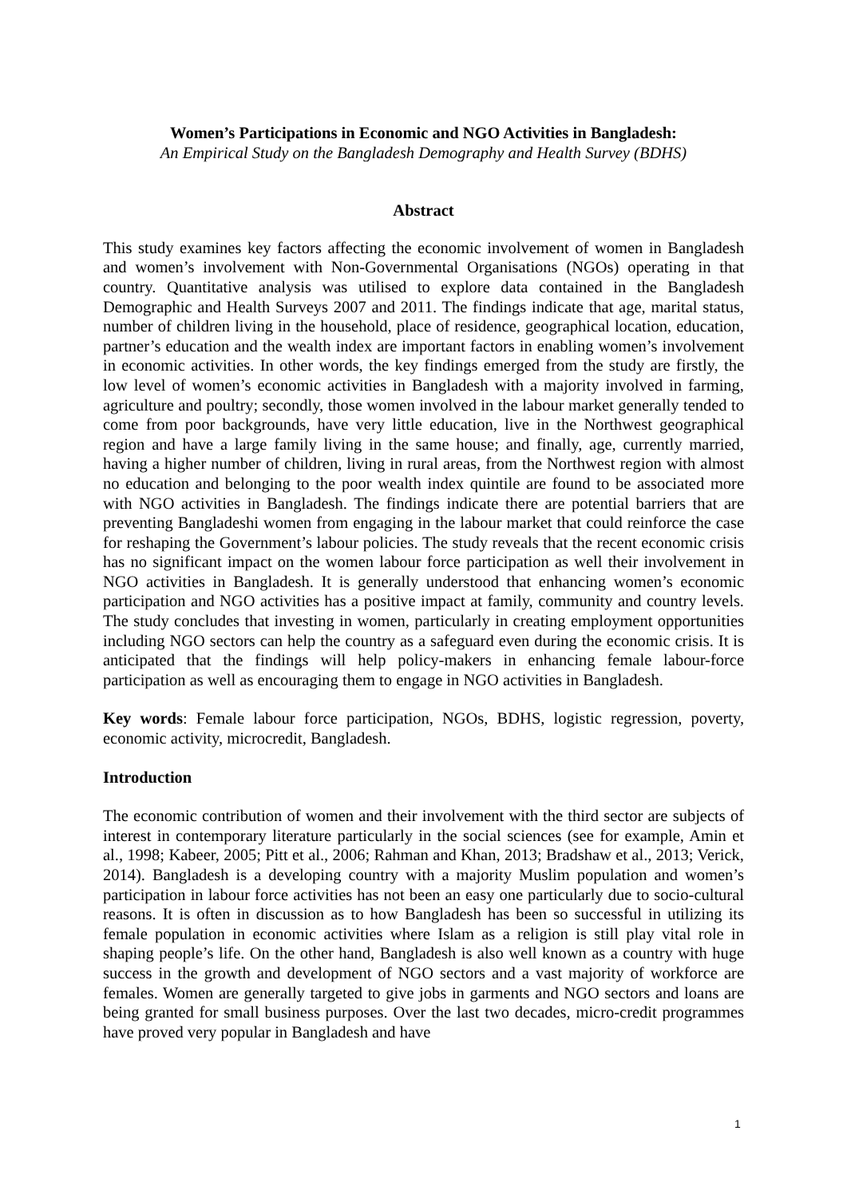Women’s Participations in Economic and NGO Activities in Bangladesh:
An Empirical Study on the Bangladesh Demography and Health Survey (BDHS)
Abstract
This study examines key factors affecting the economic involvement of women in Bangladesh and women’s involvement with Non-Governmental Organisations (NGOs) operating in that country. Quantitative analysis was utilised to explore data contained in the Bangladesh Demographic and Health Surveys 2007 and 2011. The findings indicate that age, marital status, number of children living in the household, place of residence, geographical location, education, partner’s education and the wealth index are important factors in enabling women’s involvement in economic activities. In other words, the key findings emerged from the study are firstly, the low level of women’s economic activities in Bangladesh with a majority involved in farming, agriculture and poultry; secondly, those women involved in the labour market generally tended to come from poor backgrounds, have very little education, live in the Northwest geographical region and have a large family living in the same house; and finally, age, currently married, having a higher number of children, living in rural areas, from the Northwest region with almost no education and belonging to the poor wealth index quintile are found to be associated more with NGO activities in Bangladesh. The findings indicate there are potential barriers that are preventing Bangladeshi women from engaging in the labour market that could reinforce the case for reshaping the Government’s labour policies. The study reveals that the recent economic crisis has no significant impact on the women labour force participation as well their involvement in NGO activities in Bangladesh. It is generally understood that enhancing women’s economic participation and NGO activities has a positive impact at family, community and country levels. The study concludes that investing in women, particularly in creating employment opportunities including NGO sectors can help the country as a safeguard even during the economic crisis. It is anticipated that the findings will help policy-makers in enhancing female labour-force participation as well as encouraging them to engage in NGO activities in Bangladesh.
Key words: Female labour force participation, NGOs, BDHS, logistic regression, poverty, economic activity, microcredit, Bangladesh.
Introduction
The economic contribution of women and their involvement with the third sector are subjects of interest in contemporary literature particularly in the social sciences (see for example, Amin et al., 1998; Kabeer, 2005; Pitt et al., 2006; Rahman and Khan, 2013; Bradshaw et al., 2013; Verick, 2014). Bangladesh is a developing country with a majority Muslim population and women’s participation in labour force activities has not been an easy one particularly due to socio-cultural reasons. It is often in discussion as to how Bangladesh has been so successful in utilizing its female population in economic activities where Islam as a religion is still play vital role in shaping people’s life. On the other hand, Bangladesh is also well known as a country with huge success in the growth and development of NGO sectors and a vast majority of workforce are females. Women are generally targeted to give jobs in garments and NGO sectors and loans are being granted for small business purposes. Over the last two decades, micro-credit programmes have proved very popular in Bangladesh and have
1